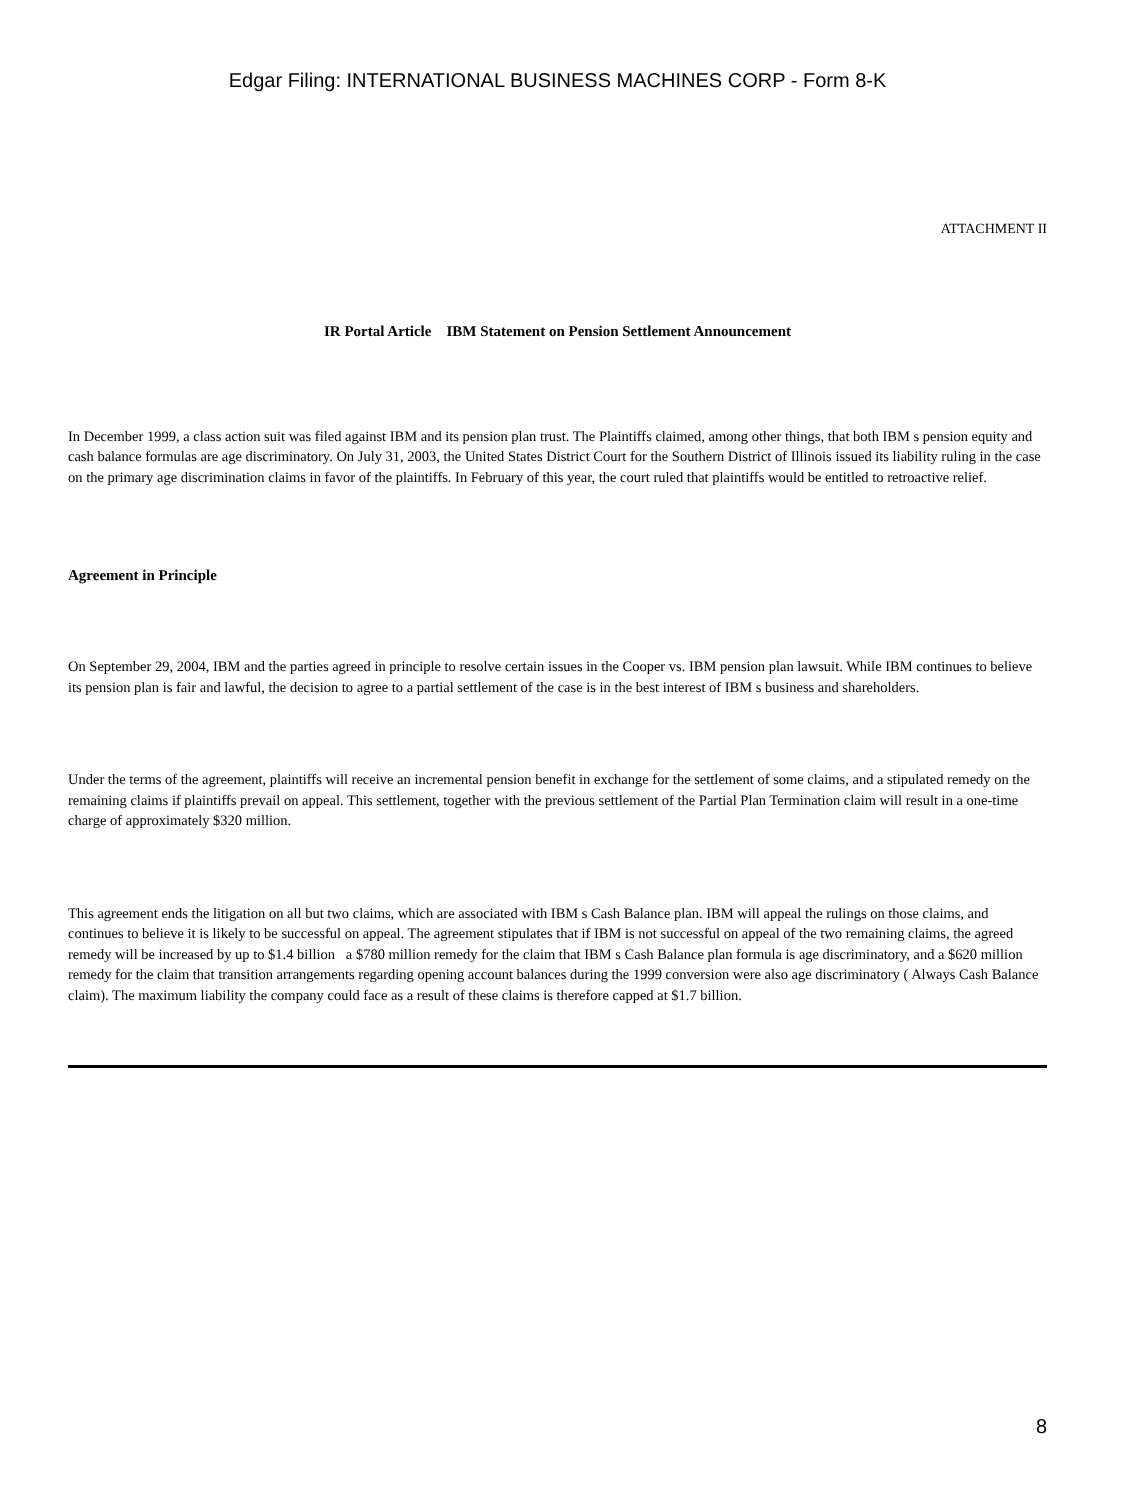Edgar Filing: INTERNATIONAL BUSINESS MACHINES CORP - Form 8-K
ATTACHMENT II
IR Portal Article IBM Statement on Pension Settlement Announcement
In December 1999, a class action suit was filed against IBM and its pension plan trust. The Plaintiffs claimed, among other things, that both IBM s pension equity and cash balance formulas are age discriminatory. On July 31, 2003, the United States District Court for the Southern District of Illinois issued its liability ruling in the case on the primary age discrimination claims in favor of the plaintiffs. In February of this year, the court ruled that plaintiffs would be entitled to retroactive relief.
Agreement in Principle
On September 29, 2004, IBM and the parties agreed in principle to resolve certain issues in the Cooper vs. IBM pension plan lawsuit. While IBM continues to believe its pension plan is fair and lawful, the decision to agree to a partial settlement of the case is in the best interest of IBM s business and shareholders.
Under the terms of the agreement, plaintiffs will receive an incremental pension benefit in exchange for the settlement of some claims, and a stipulated remedy on the remaining claims if plaintiffs prevail on appeal. This settlement, together with the previous settlement of the Partial Plan Termination claim will result in a one-time charge of approximately $320 million.
This agreement ends the litigation on all but two claims, which are associated with IBM s Cash Balance plan. IBM will appeal the rulings on those claims, and continues to believe it is likely to be successful on appeal. The agreement stipulates that if IBM is not successful on appeal of the two remaining claims, the agreed remedy will be increased by up to $1.4 billion a $780 million remedy for the claim that IBM s Cash Balance plan formula is age discriminatory, and a $620 million remedy for the claim that transition arrangements regarding opening account balances during the 1999 conversion were also age discriminatory ( Always Cash Balance claim). The maximum liability the company could face as a result of these claims is therefore capped at $1.7 billion.
8